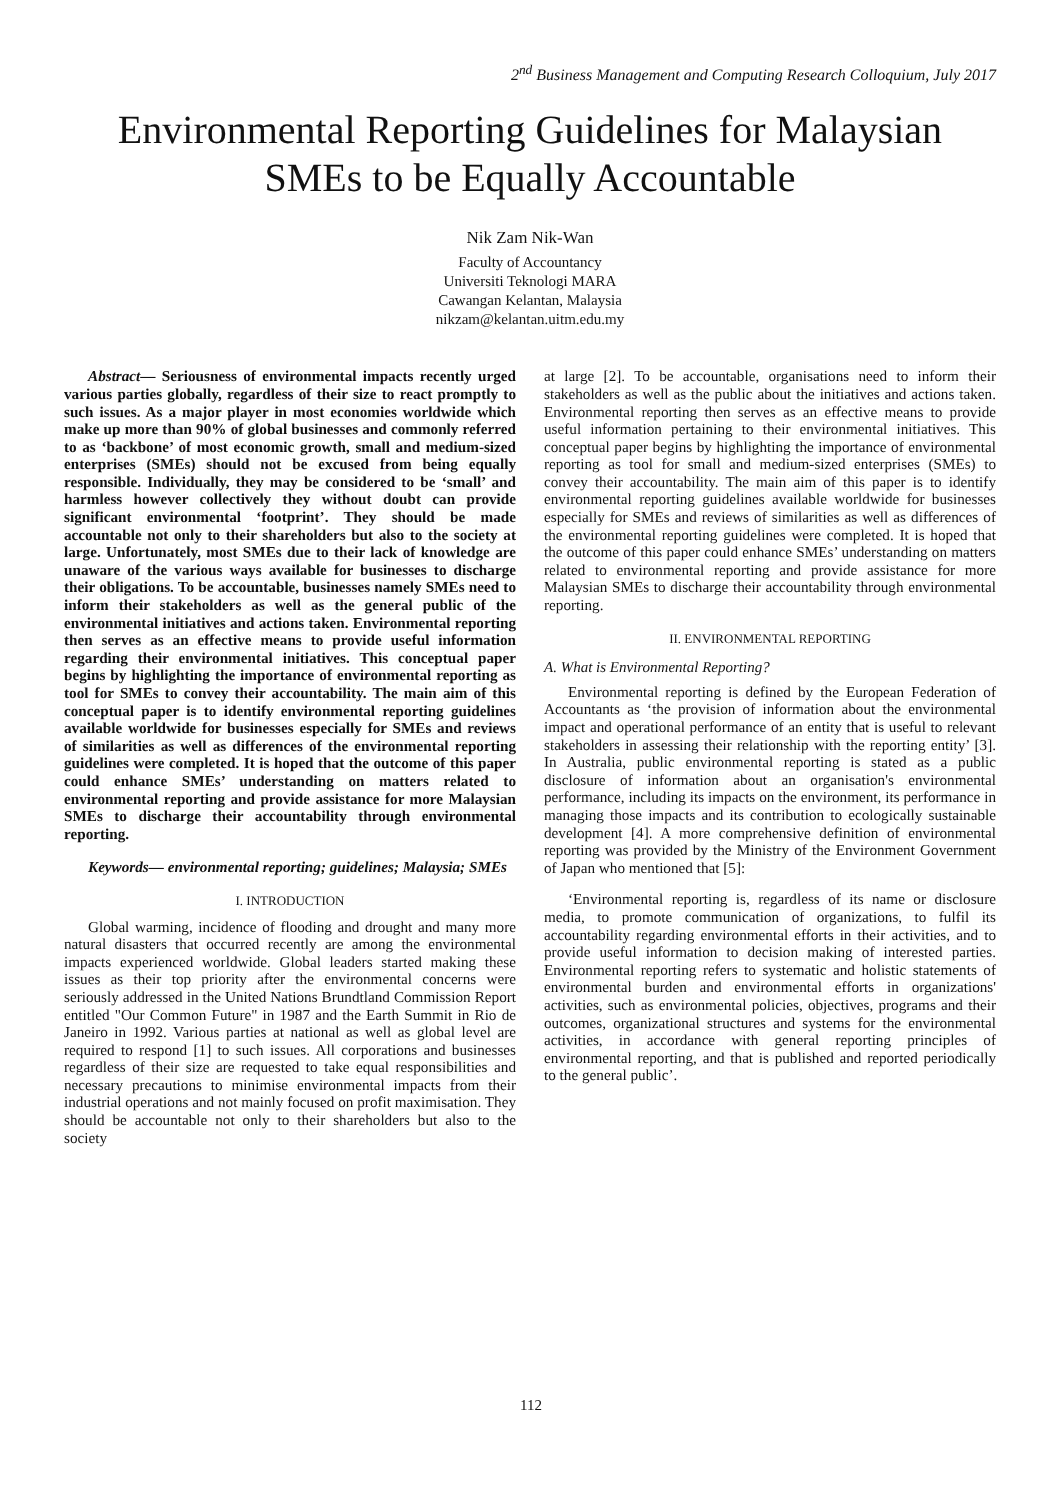2<sup>nd</sup> Business Management and Computing Research Colloquium, July 2017
Environmental Reporting Guidelines for Malaysian SMEs to be Equally Accountable
Nik Zam Nik-Wan
Faculty of Accountancy
Universiti Teknologi MARA
Cawangan Kelantan, Malaysia
nikzam@kelantan.uitm.edu.my
Abstract— Seriousness of environmental impacts recently urged various parties globally, regardless of their size to react promptly to such issues. As a major player in most economies worldwide which make up more than 90% of global businesses and commonly referred to as ‘backbone’ of most economic growth, small and medium-sized enterprises (SMEs) should not be excused from being equally responsible. Individually, they may be considered to be ‘small’ and harmless however collectively they without doubt can provide significant environmental ‘footprint’. They should be made accountable not only to their shareholders but also to the society at large. Unfortunately, most SMEs due to their lack of knowledge are unaware of the various ways available for businesses to discharge their obligations. To be accountable, businesses namely SMEs need to inform their stakeholders as well as the general public of the environmental initiatives and actions taken. Environmental reporting then serves as an effective means to provide useful information regarding their environmental initiatives. This conceptual paper begins by highlighting the importance of environmental reporting as tool for SMEs to convey their accountability. The main aim of this conceptual paper is to identify environmental reporting guidelines available worldwide for businesses especially for SMEs and reviews of similarities as well as differences of the environmental reporting guidelines were completed. It is hoped that the outcome of this paper could enhance SMEs’ understanding on matters related to environmental reporting and provide assistance for more Malaysian SMEs to discharge their accountability through environmental reporting.
Keywords— environmental reporting; guidelines; Malaysia; SMEs
I. INTRODUCTION
Global warming, incidence of flooding and drought and many more natural disasters that occurred recently are among the environmental impacts experienced worldwide. Global leaders started making these issues as their top priority after the environmental concerns were seriously addressed in the United Nations Brundtland Commission Report entitled "Our Common Future" in 1987 and the Earth Summit in Rio de Janeiro in 1992. Various parties at national as well as global level are required to respond [1] to such issues. All corporations and businesses regardless of their size are requested to take equal responsibilities and necessary precautions to minimise environmental impacts from their industrial operations and not mainly focused on profit maximisation. They should be accountable not only to their shareholders but also to the society
at large [2]. To be accountable, organisations need to inform their stakeholders as well as the public about the initiatives and actions taken. Environmental reporting then serves as an effective means to provide useful information pertaining to their environmental initiatives. This conceptual paper begins by highlighting the importance of environmental reporting as tool for small and medium-sized enterprises (SMEs) to convey their accountability. The main aim of this paper is to identify environmental reporting guidelines available worldwide for businesses especially for SMEs and reviews of similarities as well as differences of the environmental reporting guidelines were completed. It is hoped that the outcome of this paper could enhance SMEs’ understanding on matters related to environmental reporting and provide assistance for more Malaysian SMEs to discharge their accountability through environmental reporting.
II. ENVIRONMENTAL REPORTING
A. What is Environmental Reporting?
Environmental reporting is defined by the European Federation of Accountants as ‘the provision of information about the environmental impact and operational performance of an entity that is useful to relevant stakeholders in assessing their relationship with the reporting entity’ [3]. In Australia, public environmental reporting is stated as a public disclosure of information about an organisation's environmental performance, including its impacts on the environment, its performance in managing those impacts and its contribution to ecologically sustainable development [4]. A more comprehensive definition of environmental reporting was provided by the Ministry of the Environment Government of Japan who mentioned that [5]:
‘Environmental reporting is, regardless of its name or disclosure media, to promote communication of organizations, to fulfil its accountability regarding environmental efforts in their activities, and to provide useful information to decision making of interested parties. Environmental reporting refers to systematic and holistic statements of environmental burden and environmental efforts in organizations' activities, such as environmental policies, objectives, programs and their outcomes, organizational structures and systems for the environmental activities, in accordance with general reporting principles of environmental reporting, and that is published and reported periodically to the general public’.
112